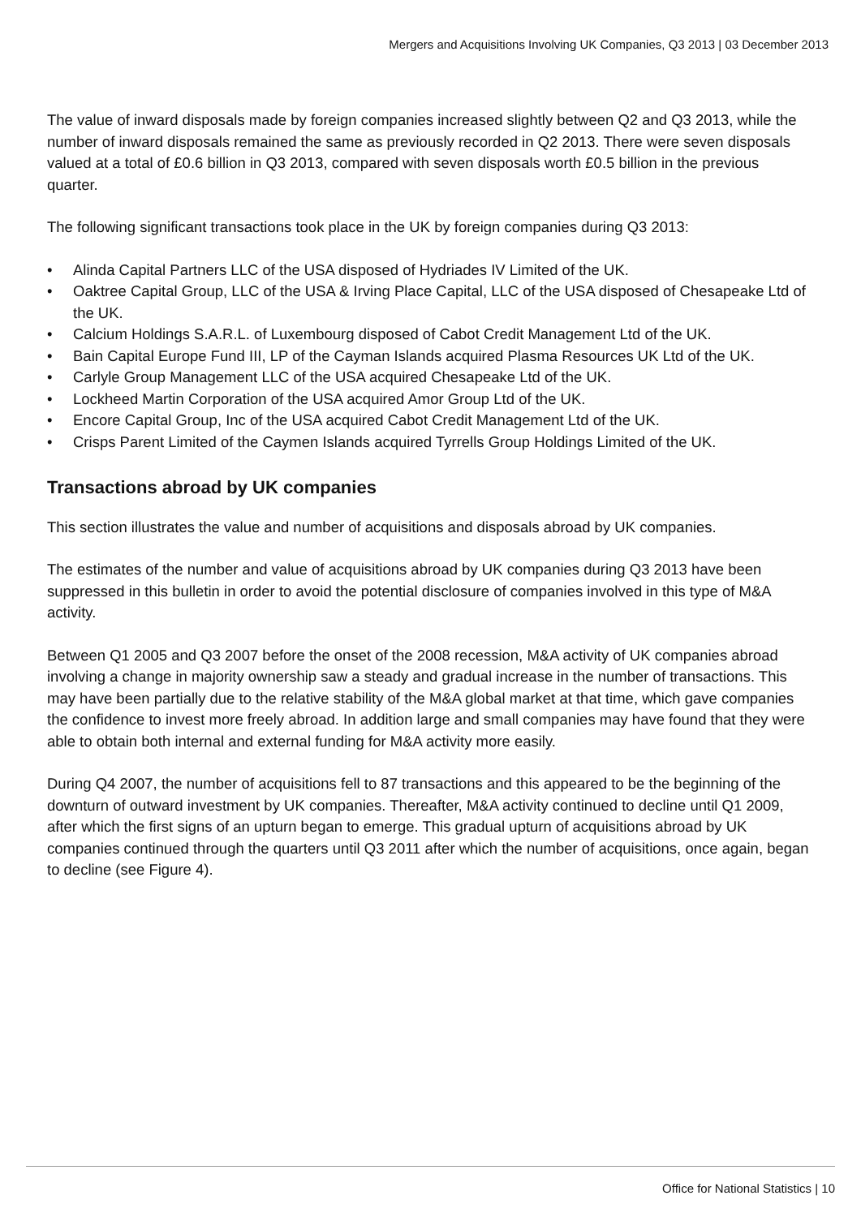Mergers and Acquisitions Involving UK Companies, Q3 2013 | 03 December 2013
The value of inward disposals made by foreign companies increased slightly between Q2 and Q3 2013, while the number of inward disposals remained the same as previously recorded in Q2 2013. There were seven disposals valued at a total of £0.6 billion in Q3 2013, compared with seven disposals worth £0.5 billion in the previous quarter.
The following significant transactions took place in the UK by foreign companies during Q3 2013:
• Alinda Capital Partners LLC of the USA disposed of Hydriades IV Limited of the UK.
• Oaktree Capital Group, LLC of the USA & Irving Place Capital, LLC of the USA disposed of Chesapeake Ltd of the UK.
• Calcium Holdings S.A.R.L. of Luxembourg disposed of Cabot Credit Management Ltd of the UK.
• Bain Capital Europe Fund III, LP of the Cayman Islands acquired Plasma Resources UK Ltd of the UK.
• Carlyle Group Management LLC of the USA acquired Chesapeake Ltd of the UK.
• Lockheed Martin Corporation of the USA acquired Amor Group Ltd of the UK.
• Encore Capital Group, Inc of the USA acquired Cabot Credit Management Ltd of the UK.
• Crisps Parent Limited of the Caymen Islands acquired Tyrrells Group Holdings Limited of the UK.
Transactions abroad by UK companies
This section illustrates the value and number of acquisitions and disposals abroad by UK companies.
The estimates of the number and value of acquisitions abroad by UK companies during Q3 2013 have been suppressed in this bulletin in order to avoid the potential disclosure of companies involved in this type of M&A activity.
Between Q1 2005 and Q3 2007 before the onset of the 2008 recession, M&A activity of UK companies abroad involving a change in majority ownership saw a steady and gradual increase in the number of transactions. This may have been partially due to the relative stability of the M&A global market at that time, which gave companies the confidence to invest more freely abroad. In addition large and small companies may have found that they were able to obtain both internal and external funding for M&A activity more easily.
During Q4 2007, the number of acquisitions fell to 87 transactions and this appeared to be the beginning of the downturn of outward investment by UK companies. Thereafter, M&A activity continued to decline until Q1 2009, after which the first signs of an upturn began to emerge. This gradual upturn of acquisitions abroad by UK companies continued through the quarters until Q3 2011 after which the number of acquisitions, once again, began to decline (see Figure 4).
Office for National Statistics | 10